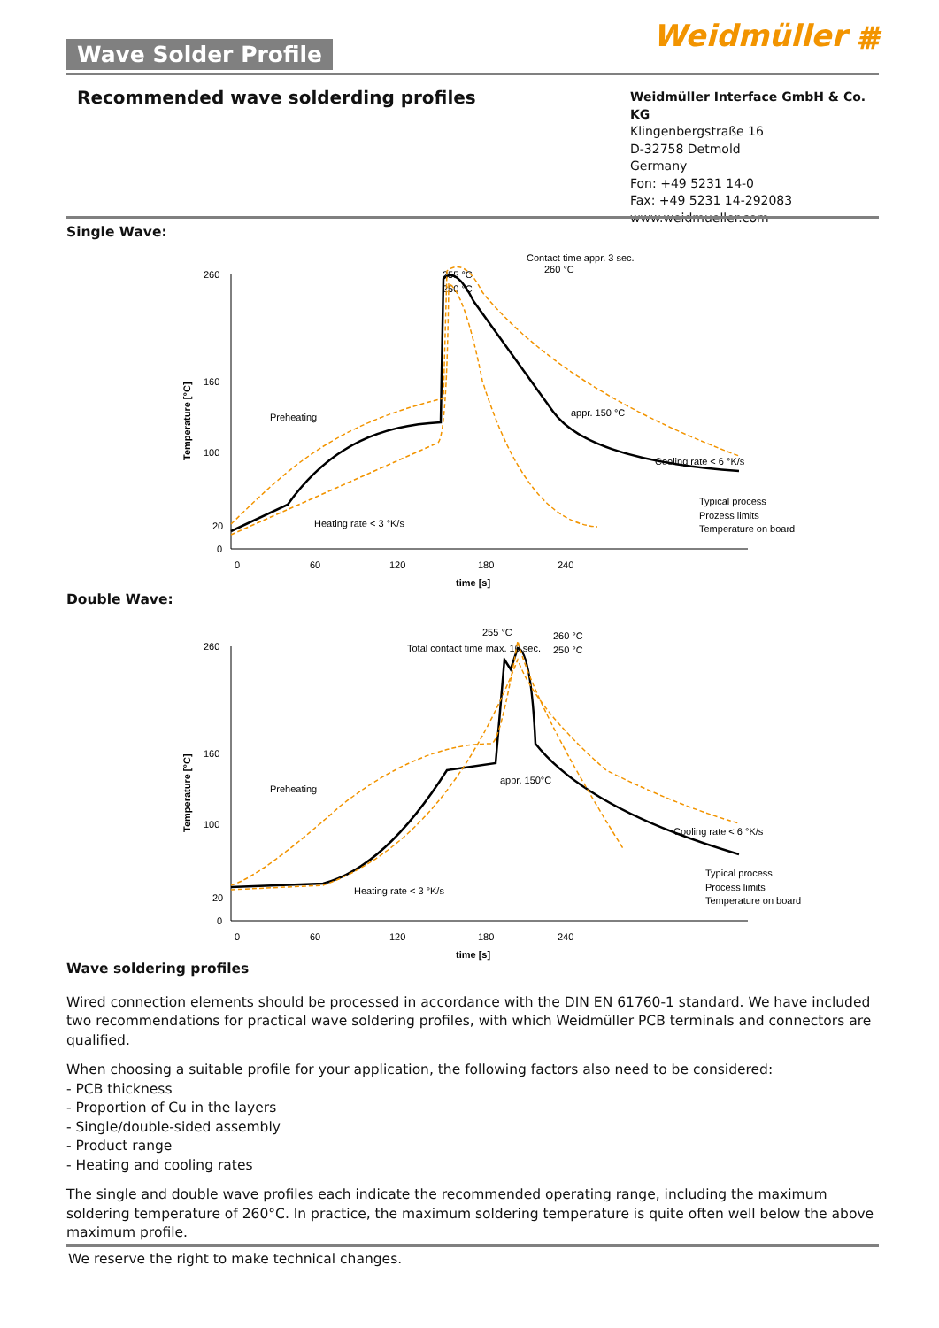Weidmüller ⩩
Wave Solder Profile
Recommended wave solderding profiles
Weidmüller Interface GmbH & Co. KG
Klingenbergstraße 16
D-32758 Detmold
Germany
Fon: +49 5231 14-0
Fax: +49 5231 14-292083
www.weidmueller.com
Single Wave:
Temperature [°C]
260
160
100
20
0
0
60
120
180
240
time [s]
Preheating
Heating rate < 3 °K/s
Contact time appr. 3 sec.
255 °C
250 °C
260 °C
appr. 150 °C
Cooling rate < 6 °K/s
Typical process
Prozess limits
Temperature on board
Double Wave:
Temperature [°C]
260
160
100
20
0
0
60
120
180
240
time [s]
Preheating
Heating rate < 3 °K/s
255 °C
Total contact time max. 10 sec.
260 °C
250 °C
appr. 150°C
Cooling rate < 6 °K/s
Typical process
Process limits
Temperature on board
Wave soldering profiles
Wired connection elements should be processed in accordance with the DIN EN 61760-1 standard. We have included two recommendations for practical wave soldering profiles, with which Weidmüller PCB terminals and connectors are qualified.
When choosing a suitable profile for your application, the following factors also need to be considered:
- PCB thickness
- Proportion of Cu in the layers
- Single/double-sided assembly
- Product range
- Heating and cooling rates
The single and double wave profiles each indicate the recommended operating range, including the maximum soldering temperature of 260°C. In practice, the maximum soldering temperature is quite often well below the above maximum profile.
We reserve the right to make technical changes.